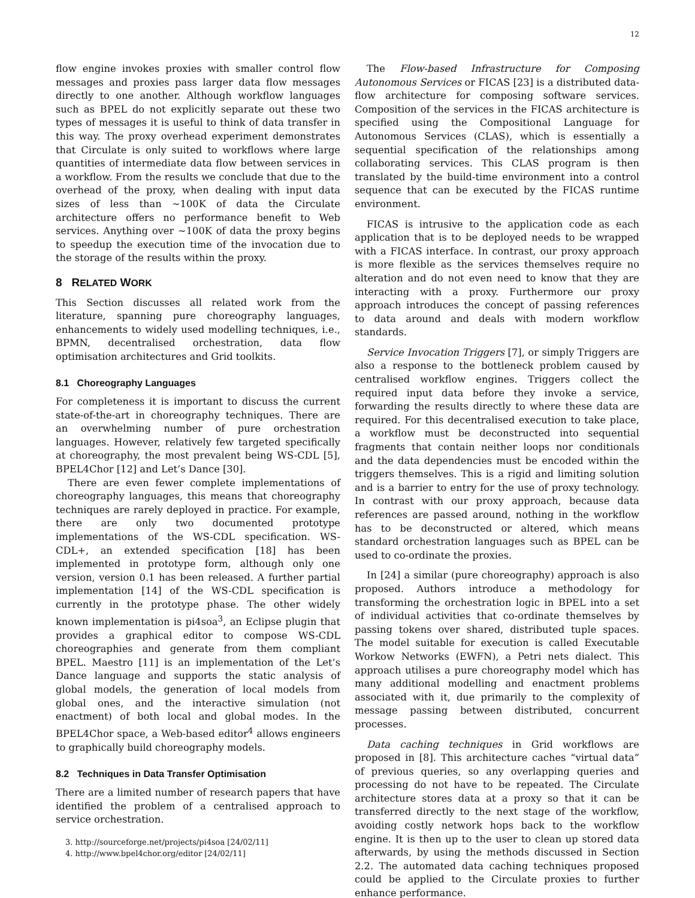12
flow engine invokes proxies with smaller control flow messages and proxies pass larger data flow messages directly to one another. Although workflow languages such as BPEL do not explicitly separate out these two types of messages it is useful to think of data transfer in this way. The proxy overhead experiment demonstrates that Circulate is only suited to workflows where large quantities of intermediate data flow between services in a workflow. From the results we conclude that due to the overhead of the proxy, when dealing with input data sizes of less than ∼100K of data the Circulate architecture offers no performance benefit to Web services. Anything over ∼100K of data the proxy begins to speedup the execution time of the invocation due to the storage of the results within the proxy.
8 RELATED WORK
This Section discusses all related work from the literature, spanning pure choreography languages, enhancements to widely used modelling techniques, i.e., BPMN, decentralised orchestration, data flow optimisation architectures and Grid toolkits.
8.1 Choreography Languages
For completeness it is important to discuss the current state-of-the-art in choreography techniques. There are an overwhelming number of pure orchestration languages. However, relatively few targeted specifically at choreography, the most prevalent being WS-CDL [5], BPEL4Chor [12] and Let’s Dance [30].
There are even fewer complete implementations of choreography languages, this means that choreography techniques are rarely deployed in practice. For example, there are only two documented prototype implementations of the WS-CDL specification. WS-CDL+, an extended specification [18] has been implemented in prototype form, although only one version, version 0.1 has been released. A further partial implementation [14] of the WS-CDL specification is currently in the prototype phase. The other widely known implementation is pi4soa<sup>3</sup>, an Eclipse plugin that provides a graphical editor to compose WS-CDL choreographies and generate from them compliant BPEL. Maestro [11] is an implementation of the Let’s Dance language and supports the static analysis of global models, the generation of local models from global ones, and the interactive simulation (not enactment) of both local and global modes. In the BPEL4Chor space, a Web-based editor<sup>4</sup> allows engineers to graphically build choreography models.
8.2 Techniques in Data Transfer Optimisation
There are a limited number of research papers that have identified the problem of a centralised approach to service orchestration.
3. http://sourceforge.net/projects/pi4soa [24/02/11]
4. http://www.bpel4chor.org/editor [24/02/11]
The Flow-based Infrastructure for Composing Autonomous Services or FICAS [23] is a distributed data-flow architecture for composing software services. Composition of the services in the FICAS architecture is specified using the Compositional Language for Autonomous Services (CLAS), which is essentially a sequential specification of the relationships among collaborating services. This CLAS program is then translated by the build-time environment into a control sequence that can be executed by the FICAS runtime environment.
FICAS is intrusive to the application code as each application that is to be deployed needs to be wrapped with a FICAS interface. In contrast, our proxy approach is more flexible as the services themselves require no alteration and do not even need to know that they are interacting with a proxy. Furthermore our proxy approach introduces the concept of passing references to data around and deals with modern workflow standards.
Service Invocation Triggers [7], or simply Triggers are also a response to the bottleneck problem caused by centralised workflow engines. Triggers collect the required input data before they invoke a service, forwarding the results directly to where these data are required. For this decentralised execution to take place, a workflow must be deconstructed into sequential fragments that contain neither loops nor conditionals and the data dependencies must be encoded within the triggers themselves. This is a rigid and limiting solution and is a barrier to entry for the use of proxy technology. In contrast with our proxy approach, because data references are passed around, nothing in the workflow has to be deconstructed or altered, which means standard orchestration languages such as BPEL can be used to co-ordinate the proxies.
In [24] a similar (pure choreography) approach is also proposed. Authors introduce a methodology for transforming the orchestration logic in BPEL into a set of individual activities that co-ordinate themselves by passing tokens over shared, distributed tuple spaces. The model suitable for execution is called Executable Workow Networks (EWFN), a Petri nets dialect. This approach utilises a pure choreography model which has many additional modelling and enactment problems associated with it, due primarily to the complexity of message passing between distributed, concurrent processes.
Data caching techniques in Grid workflows are proposed in [8]. This architecture caches “virtual data” of previous queries, so any overlapping queries and processing do not have to be repeated. The Circulate architecture stores data at a proxy so that it can be transferred directly to the next stage of the workflow, avoiding costly network hops back to the workflow engine. It is then up to the user to clean up stored data afterwards, by using the methods discussed in Section 2.2. The automated data caching techniques proposed could be applied to the Circulate proxies to further enhance performance.